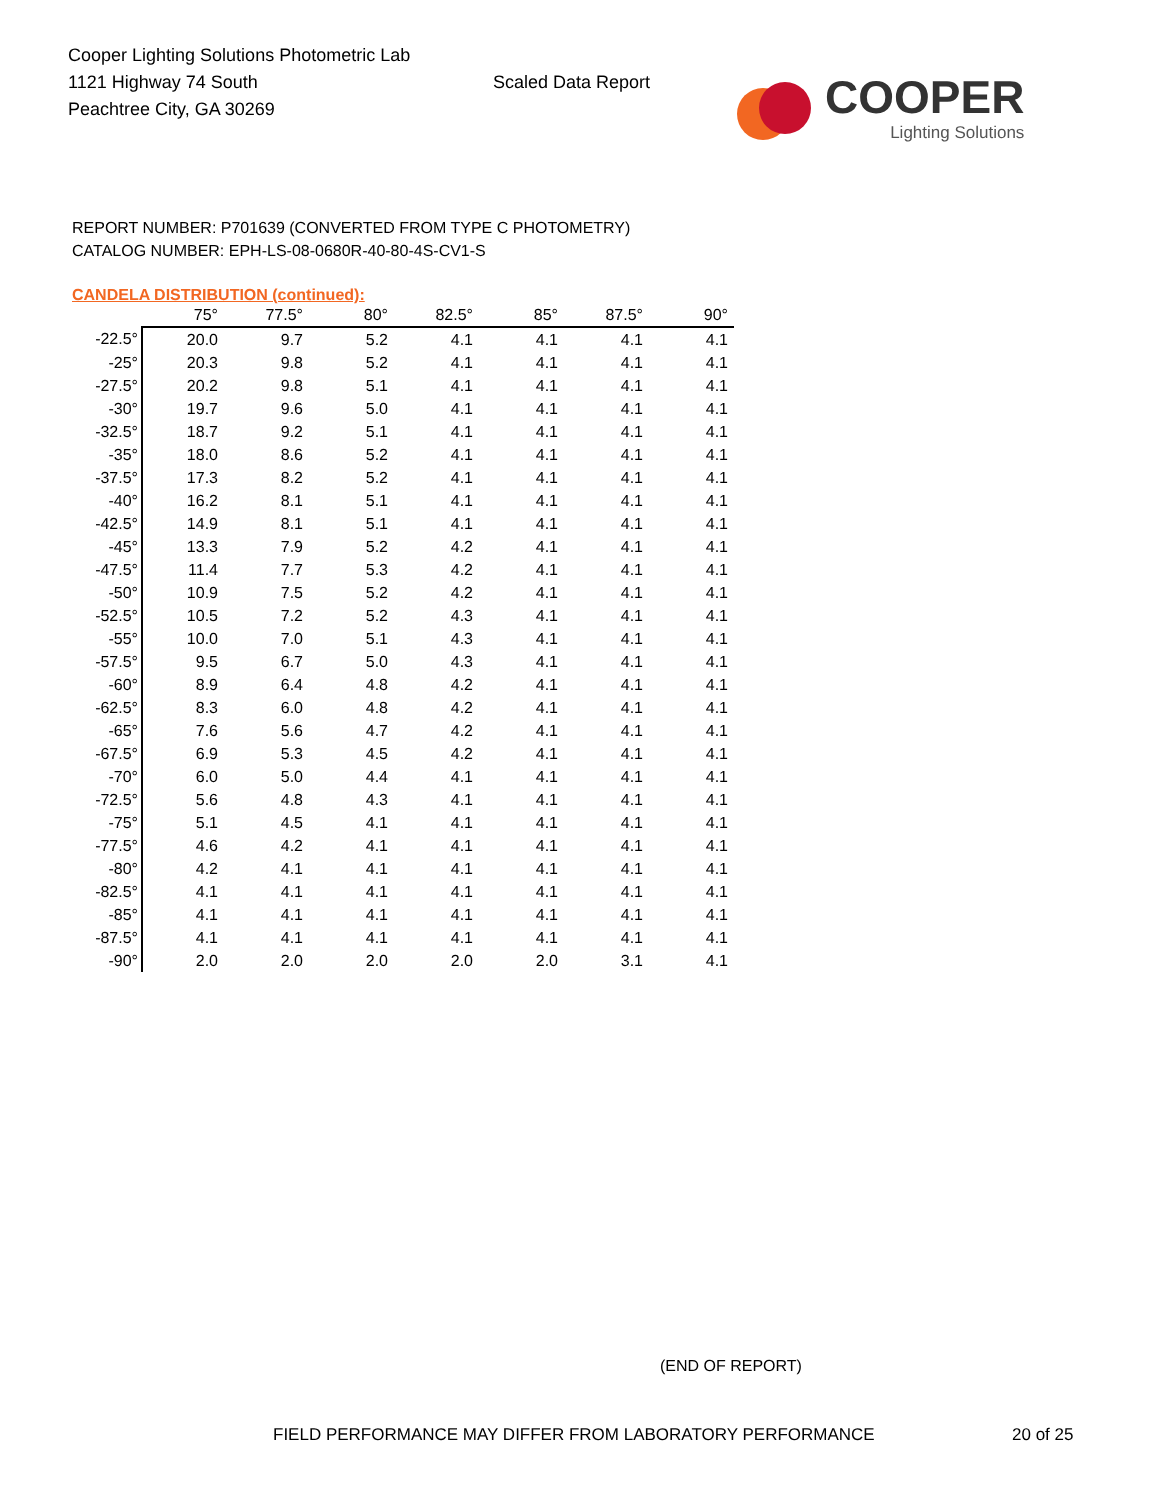Cooper Lighting Solutions Photometric Lab
1121 Highway 74 South
Peachtree City, GA 30269
Scaled Data Report
COOPER
Lighting Solutions
REPORT NUMBER: P701639 (CONVERTED FROM TYPE C PHOTOMETRY)
CATALOG NUMBER: EPH-LS-08-0680R-40-80-4S-CV1-S
CANDELA DISTRIBUTION (continued):
| | 75° | 77.5° | 80° | 82.5° | 85° | 87.5° | 90° |
| --- | --- | --- | --- | --- | --- | --- | --- |
| -22.5° | 20.0 | 9.7 | 5.2 | 4.1 | 4.1 | 4.1 | 4.1 |
| -25° | 20.3 | 9.8 | 5.2 | 4.1 | 4.1 | 4.1 | 4.1 |
| -27.5° | 20.2 | 9.8 | 5.1 | 4.1 | 4.1 | 4.1 | 4.1 |
| -30° | 19.7 | 9.6 | 5.0 | 4.1 | 4.1 | 4.1 | 4.1 |
| -32.5° | 18.7 | 9.2 | 5.1 | 4.1 | 4.1 | 4.1 | 4.1 |
| -35° | 18.0 | 8.6 | 5.2 | 4.1 | 4.1 | 4.1 | 4.1 |
| -37.5° | 17.3 | 8.2 | 5.2 | 4.1 | 4.1 | 4.1 | 4.1 |
| -40° | 16.2 | 8.1 | 5.1 | 4.1 | 4.1 | 4.1 | 4.1 |
| -42.5° | 14.9 | 8.1 | 5.1 | 4.1 | 4.1 | 4.1 | 4.1 |
| -45° | 13.3 | 7.9 | 5.2 | 4.2 | 4.1 | 4.1 | 4.1 |
| -47.5° | 11.4 | 7.7 | 5.3 | 4.2 | 4.1 | 4.1 | 4.1 |
| -50° | 10.9 | 7.5 | 5.2 | 4.2 | 4.1 | 4.1 | 4.1 |
| -52.5° | 10.5 | 7.2 | 5.2 | 4.3 | 4.1 | 4.1 | 4.1 |
| -55° | 10.0 | 7.0 | 5.1 | 4.3 | 4.1 | 4.1 | 4.1 |
| -57.5° | 9.5 | 6.7 | 5.0 | 4.3 | 4.1 | 4.1 | 4.1 |
| -60° | 8.9 | 6.4 | 4.8 | 4.2 | 4.1 | 4.1 | 4.1 |
| -62.5° | 8.3 | 6.0 | 4.8 | 4.2 | 4.1 | 4.1 | 4.1 |
| -65° | 7.6 | 5.6 | 4.7 | 4.2 | 4.1 | 4.1 | 4.1 |
| -67.5° | 6.9 | 5.3 | 4.5 | 4.2 | 4.1 | 4.1 | 4.1 |
| -70° | 6.0 | 5.0 | 4.4 | 4.1 | 4.1 | 4.1 | 4.1 |
| -72.5° | 5.6 | 4.8 | 4.3 | 4.1 | 4.1 | 4.1 | 4.1 |
| -75° | 5.1 | 4.5 | 4.1 | 4.1 | 4.1 | 4.1 | 4.1 |
| -77.5° | 4.6 | 4.2 | 4.1 | 4.1 | 4.1 | 4.1 | 4.1 |
| -80° | 4.2 | 4.1 | 4.1 | 4.1 | 4.1 | 4.1 | 4.1 |
| -82.5° | 4.1 | 4.1 | 4.1 | 4.1 | 4.1 | 4.1 | 4.1 |
| -85° | 4.1 | 4.1 | 4.1 | 4.1 | 4.1 | 4.1 | 4.1 |
| -87.5° | 4.1 | 4.1 | 4.1 | 4.1 | 4.1 | 4.1 | 4.1 |
| -90° | 2.0 | 2.0 | 2.0 | 2.0 | 2.0 | 3.1 | 4.1 |
(END OF REPORT)
FIELD PERFORMANCE MAY DIFFER FROM LABORATORY PERFORMANCE
20 of 25